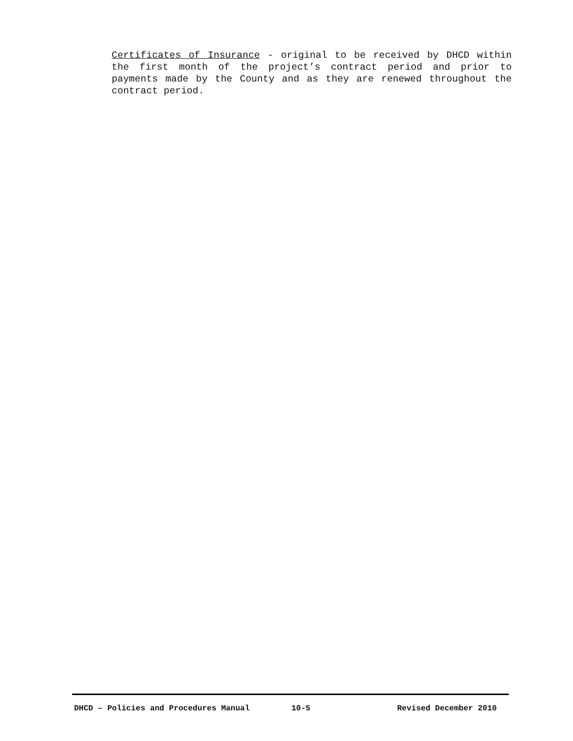Certificates of Insurance - original to be received by DHCD within the first month of the project’s contract period and prior to payments made by the County and as they are renewed throughout the contract period.
DHCD – Policies and Procedures Manual 10-5 Revised December 2010